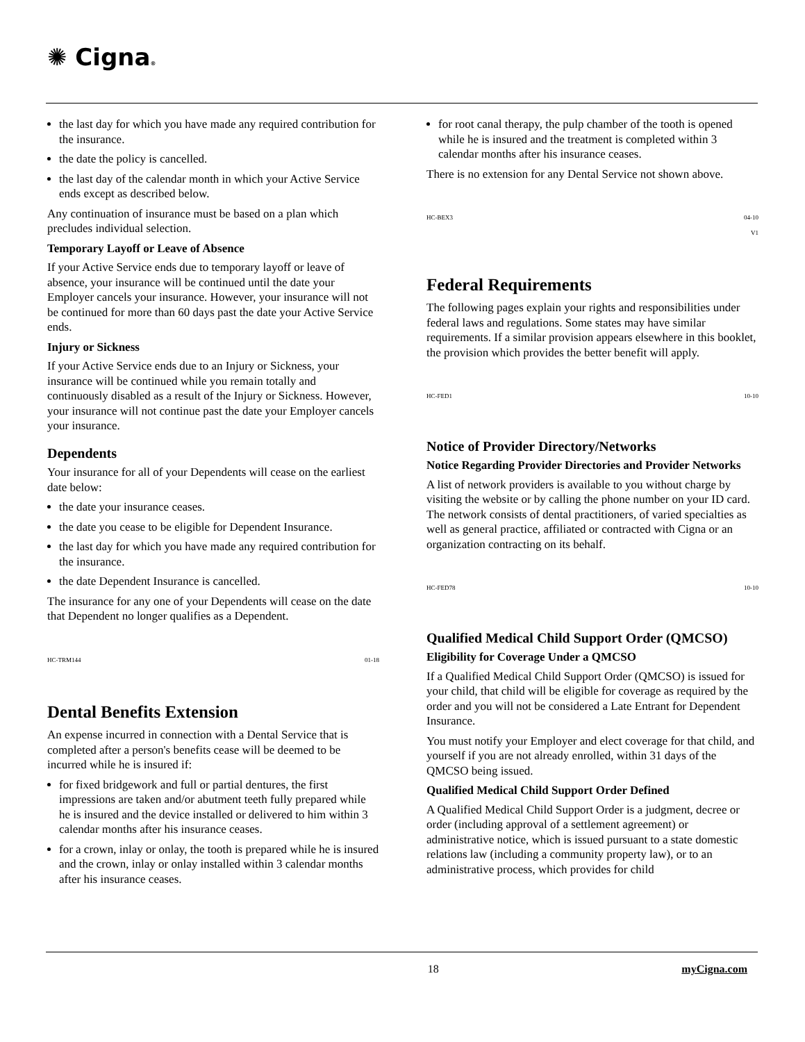✺ Cigna®
the last day for which you have made any required contribution for the insurance.
the date the policy is cancelled.
the last day of the calendar month in which your Active Service ends except as described below.
Any continuation of insurance must be based on a plan which precludes individual selection.
Temporary Layoff or Leave of Absence
If your Active Service ends due to temporary layoff or leave of absence, your insurance will be continued until the date your Employer cancels your insurance. However, your insurance will not be continued for more than 60 days past the date your Active Service ends.
Injury or Sickness
If your Active Service ends due to an Injury or Sickness, your insurance will be continued while you remain totally and continuously disabled as a result of the Injury or Sickness. However, your insurance will not continue past the date your Employer cancels your insurance.
Dependents
Your insurance for all of your Dependents will cease on the earliest date below:
the date your insurance ceases.
the date you cease to be eligible for Dependent Insurance.
the last day for which you have made any required contribution for the insurance.
the date Dependent Insurance is cancelled.
The insurance for any one of your Dependents will cease on the date that Dependent no longer qualifies as a Dependent.
HC-TRM144 01-18
Dental Benefits Extension
An expense incurred in connection with a Dental Service that is completed after a person's benefits cease will be deemed to be incurred while he is insured if:
for fixed bridgework and full or partial dentures, the first impressions are taken and/or abutment teeth fully prepared while he is insured and the device installed or delivered to him within 3 calendar months after his insurance ceases.
for a crown, inlay or onlay, the tooth is prepared while he is insured and the crown, inlay or onlay installed within 3 calendar months after his insurance ceases.
for root canal therapy, the pulp chamber of the tooth is opened while he is insured and the treatment is completed within 3 calendar months after his insurance ceases.
There is no extension for any Dental Service not shown above.
HC-BEX3 04-10
V1
Federal Requirements
The following pages explain your rights and responsibilities under federal laws and regulations. Some states may have similar requirements. If a similar provision appears elsewhere in this booklet, the provision which provides the better benefit will apply.
HC-FED1 10-10
Notice of Provider Directory/Networks
Notice Regarding Provider Directories and Provider Networks
A list of network providers is available to you without charge by visiting the website or by calling the phone number on your ID card. The network consists of dental practitioners, of varied specialties as well as general practice, affiliated or contracted with Cigna or an organization contracting on its behalf.
HC-FED78 10-10
Qualified Medical Child Support Order (QMCSO)
Eligibility for Coverage Under a QMCSO
If a Qualified Medical Child Support Order (QMCSO) is issued for your child, that child will be eligible for coverage as required by the order and you will not be considered a Late Entrant for Dependent Insurance.
You must notify your Employer and elect coverage for that child, and yourself if you are not already enrolled, within 31 days of the QMCSO being issued.
Qualified Medical Child Support Order Defined
A Qualified Medical Child Support Order is a judgment, decree or order (including approval of a settlement agreement) or administrative notice, which is issued pursuant to a state domestic relations law (including a community property law), or to an administrative process, which provides for child
18 myCigna.com